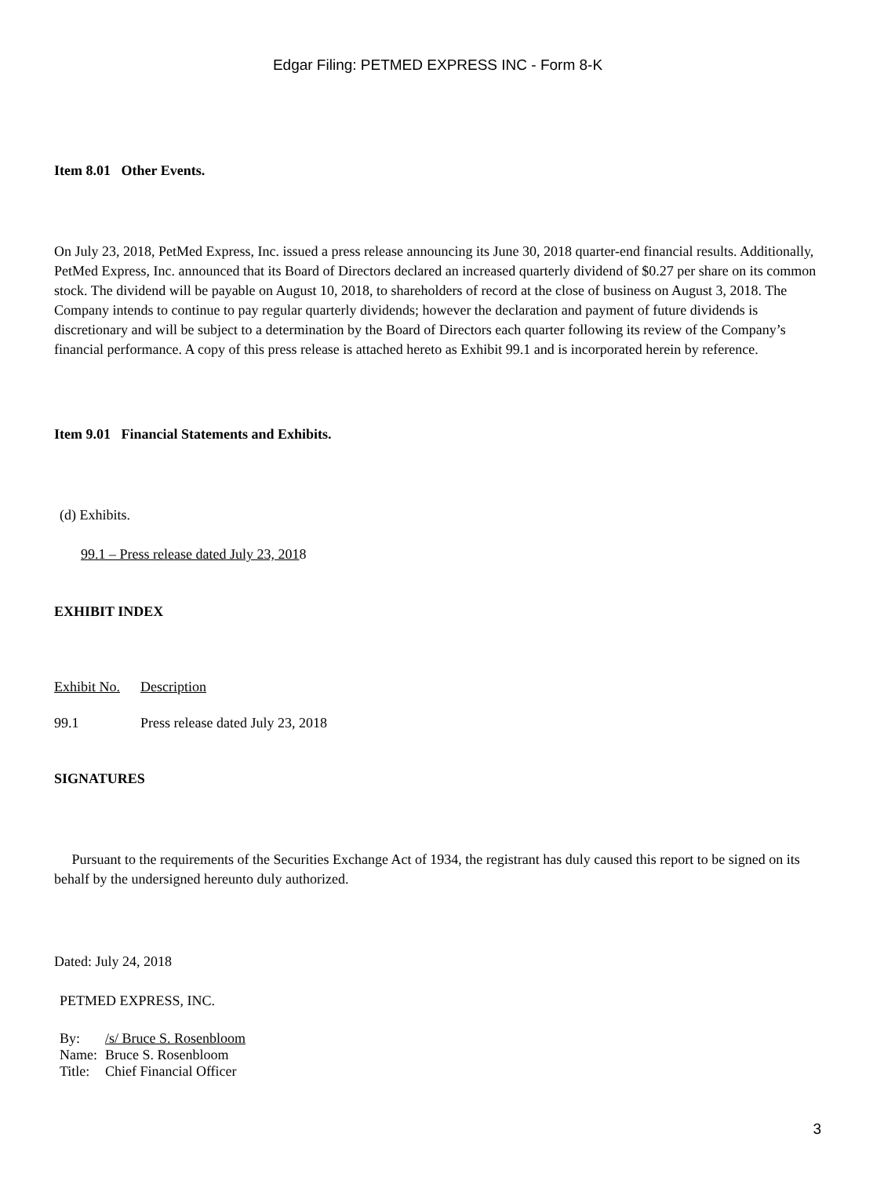Edgar Filing: PETMED EXPRESS INC - Form 8-K
Item 8.01 Other Events.
On July 23, 2018, PetMed Express, Inc. issued a press release announcing its June 30, 2018 quarter-end financial results. Additionally, PetMed Express, Inc. announced that its Board of Directors declared an increased quarterly dividend of $0.27 per share on its common stock. The dividend will be payable on August 10, 2018, to shareholders of record at the close of business on August 3, 2018. The Company intends to continue to pay regular quarterly dividends; however the declaration and payment of future dividends is discretionary and will be subject to a determination by the Board of Directors each quarter following its review of the Company’s financial performance. A copy of this press release is attached hereto as Exhibit 99.1 and is incorporated herein by reference.
Item 9.01 Financial Statements and Exhibits.
(d) Exhibits.
99.1 – Press release dated July 23, 2018
EXHIBIT INDEX
| Exhibit No. | Description |
| 99.1 | Press release dated July 23, 2018 |
SIGNATURES
Pursuant to the requirements of the Securities Exchange Act of 1934, the registrant has duly caused this report to be signed on its behalf by the undersigned hereunto duly authorized.
Dated: July 24, 2018
PETMED EXPRESS, INC.
| By: | /s/ Bruce S. Rosenbloom |
| Name: | Bruce S. Rosenbloom |
| Title: | Chief Financial Officer |
3